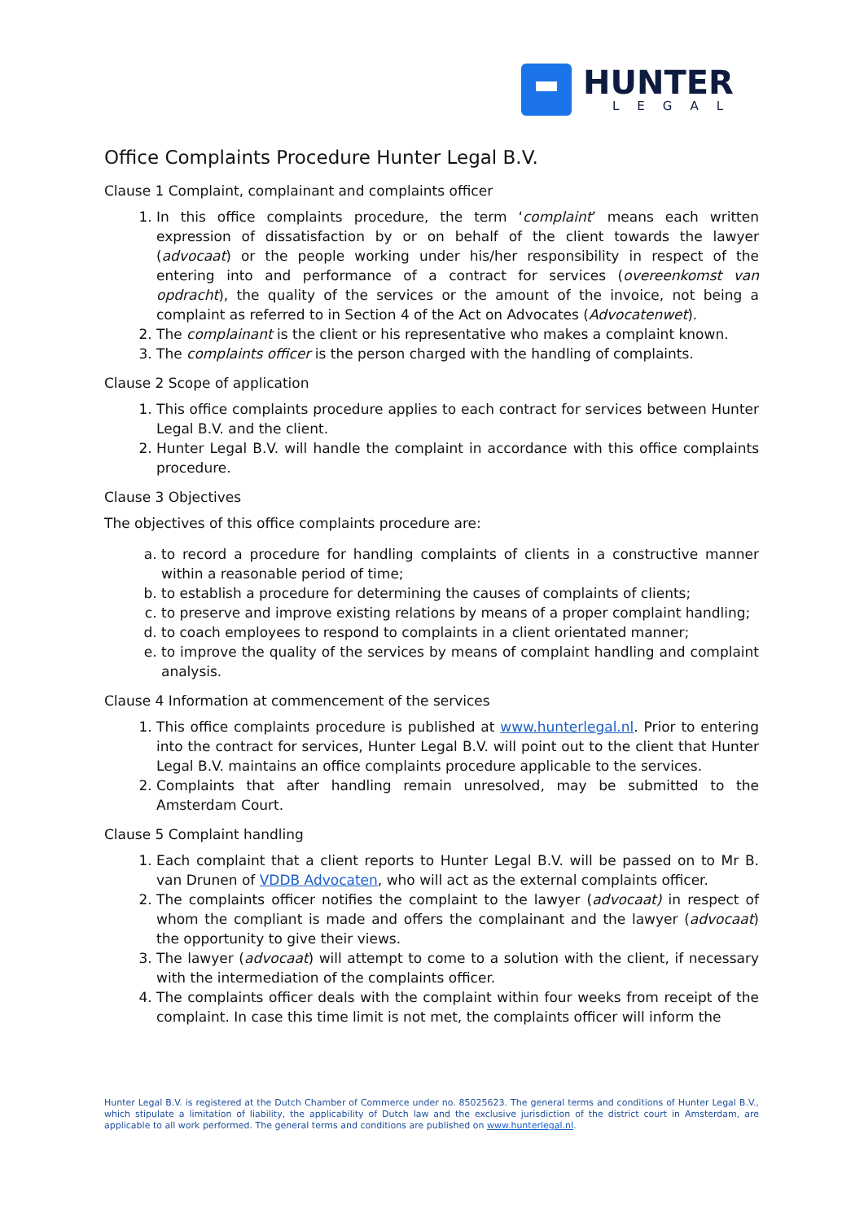HUNTER
LEGAL
Office Complaints Procedure Hunter Legal B.V.
Clause 1 Complaint, complainant and complaints officer
1. In this office complaints procedure, the term ‘complaint’ means each written expression of dissatisfaction by or on behalf of the client towards the lawyer (advocaat) or the people working under his/her responsibility in respect of the entering into and performance of a contract for services (overeenkomst van opdracht), the quality of the services or the amount of the invoice, not being a complaint as referred to in Section 4 of the Act on Advocates (Advocatenwet).
2. The complainant is the client or his representative who makes a complaint known.
3. The complaints officer is the person charged with the handling of complaints.
Clause 2 Scope of application
1. This office complaints procedure applies to each contract for services between Hunter Legal B.V. and the client.
2. Hunter Legal B.V. will handle the complaint in accordance with this office complaints procedure.
Clause 3 Objectives
The objectives of this office complaints procedure are:
a. to record a procedure for handling complaints of clients in a constructive manner within a reasonable period of time;
b. to establish a procedure for determining the causes of complaints of clients;
c. to preserve and improve existing relations by means of a proper complaint handling;
d. to coach employees to respond to complaints in a client orientated manner;
e. to improve the quality of the services by means of complaint handling and complaint analysis.
Clause 4 Information at commencement of the services
1. This office complaints procedure is published at www.hunterlegal.nl. Prior to entering into the contract for services, Hunter Legal B.V. will point out to the client that Hunter Legal B.V. maintains an office complaints procedure applicable to the services.
2. Complaints that after handling remain unresolved, may be submitted to the Amsterdam Court.
Clause 5 Complaint handling
1. Each complaint that a client reports to Hunter Legal B.V. will be passed on to Mr B. van Drunen of VDDB Advocaten, who will act as the external complaints officer.
2. The complaints officer notifies the complaint to the lawyer (advocaat) in respect of whom the compliant is made and offers the complainant and the lawyer (advocaat) the opportunity to give their views.
3. The lawyer (advocaat) will attempt to come to a solution with the client, if necessary with the intermediation of the complaints officer.
4. The complaints officer deals with the complaint within four weeks from receipt of the complaint. In case this time limit is not met, the complaints officer will inform the
Hunter Legal B.V. is registered at the Dutch Chamber of Commerce under no. 85025623. The general terms and conditions of Hunter Legal B.V., which stipulate a limitation of liability, the applicability of Dutch law and the exclusive jurisdiction of the district court in Amsterdam, are applicable to all work performed. The general terms and conditions are published on www.hunterlegal.nl.